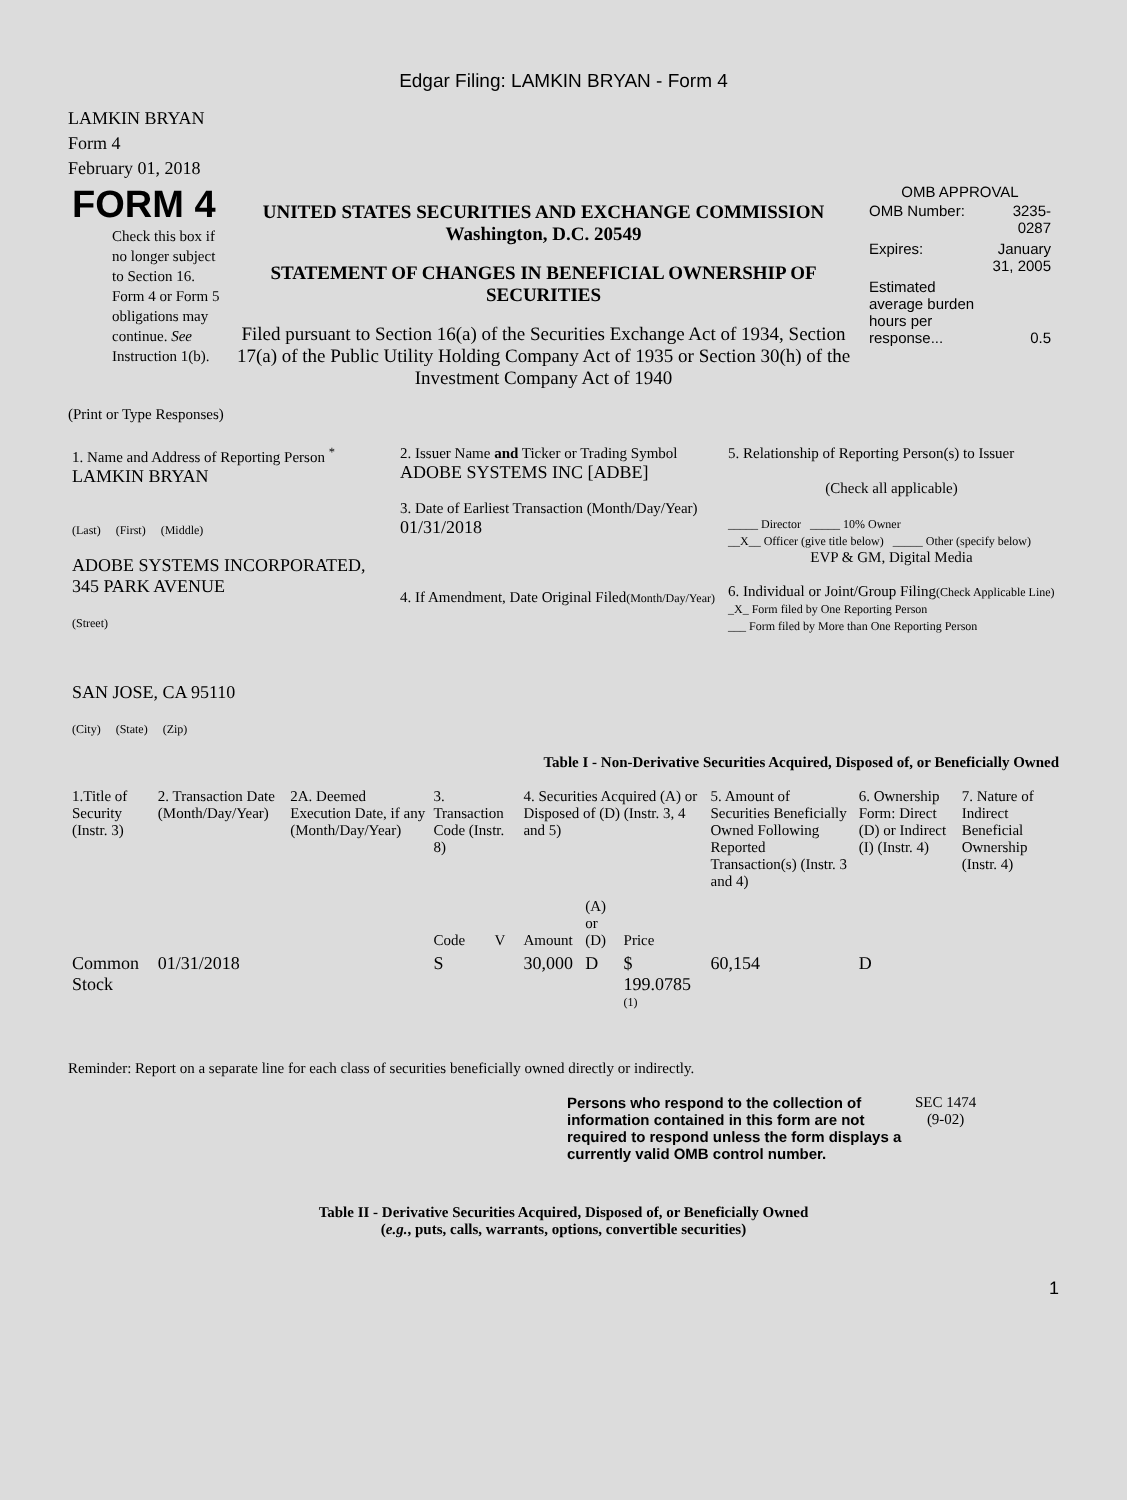Edgar Filing: LAMKIN BRYAN - Form 4
LAMKIN BRYAN
Form 4
February 01, 2018
| FORM 4 Check this box if no longer subject to Section 16. Form 4 or Form 5 obligations may continue. See Instruction 1(b). | UNITED STATES SECURITIES AND EXCHANGE COMMISSION Washington, D.C. 20549 STATEMENT OF CHANGES IN BENEFICIAL OWNERSHIP OF SECURITIES Filed pursuant to Section 16(a) of the Securities Exchange Act of 1934, Section 17(a) of the Public Utility Holding Company Act of 1935 or Section 30(h) of the Investment Company Act of 1940 | OMB APPROVAL / OMB Number: / 3235-0287 / / Expires: / January 31, 2005 / / Estimated average burden hours per response... / 0.5 / |
(Print or Type Responses)
| 1. Name and Address of Reporting Person <sup>*</sup> LAMKIN BRYAN (Last) (First) (Middle) ADOBE SYSTEMS INCORPORATED, 345 PARK AVENUE (Street) SAN JOSE, CA 95110 (City) (State) (Zip) | 2. Issuer Name and Ticker or Trading Symbol ADOBE SYSTEMS INC [ADBE] 3. Date of Earliest Transaction (Month/Day/Year) 01/31/2018 4. If Amendment, Date Original Filed (Month/Day/Year) | 5. Relationship of Reporting Person(s) to Issuer (Check all applicable) _____ Director _____ 10% Owner __X__ Officer (give title below) _____ Other (specify below) EVP & GM, Digital Media 6. Individual or Joint/Group Filing (Check Applicable Line) _X_ Form filed by One Reporting Person ___ Form filed by More than One Reporting Person |
Table I - Non-Derivative Securities Acquired, Disposed of, or Beneficially Owned
| 1.Title of Security (Instr. 3) | 2. Transaction Date (Month/Day/Year) | 2A. Deemed Execution Date, if any (Month/Day/Year) | 3. Transaction Code (Instr. 8) | | 4. Securities Acquired (A) or Disposed of (D) (Instr. 3, 4 and 5) | | | 5. Amount of Securities Beneficially Owned Following Reported Transaction(s) (Instr. 3 and 4) | 6. Ownership Form: Direct (D) or Indirect (I) (Instr. 4) | 7. Nature of Indirect Beneficial Ownership (Instr. 4) |
| --- | --- | --- | --- | --- | --- | --- | --- | --- | --- | --- |
| | | | Code | V | Amount | (A) or (D) | Price | | | |
| Common Stock | 01/31/2018 | | S | | 30,000 | D | $ 199.0785 <sup>(1)</sup> | 60,154 | D | |
Reminder: Report on a separate line for each class of securities beneficially owned directly or indirectly.
| Persons who respond to the collection of information contained in this form are not required to respond unless the form displays a currently valid OMB control number. | SEC 1474 (9-02) |
Table II - Derivative Securities Acquired, Disposed of, or Beneficially Owned
(e.g., puts, calls, warrants, options, convertible securities)
1